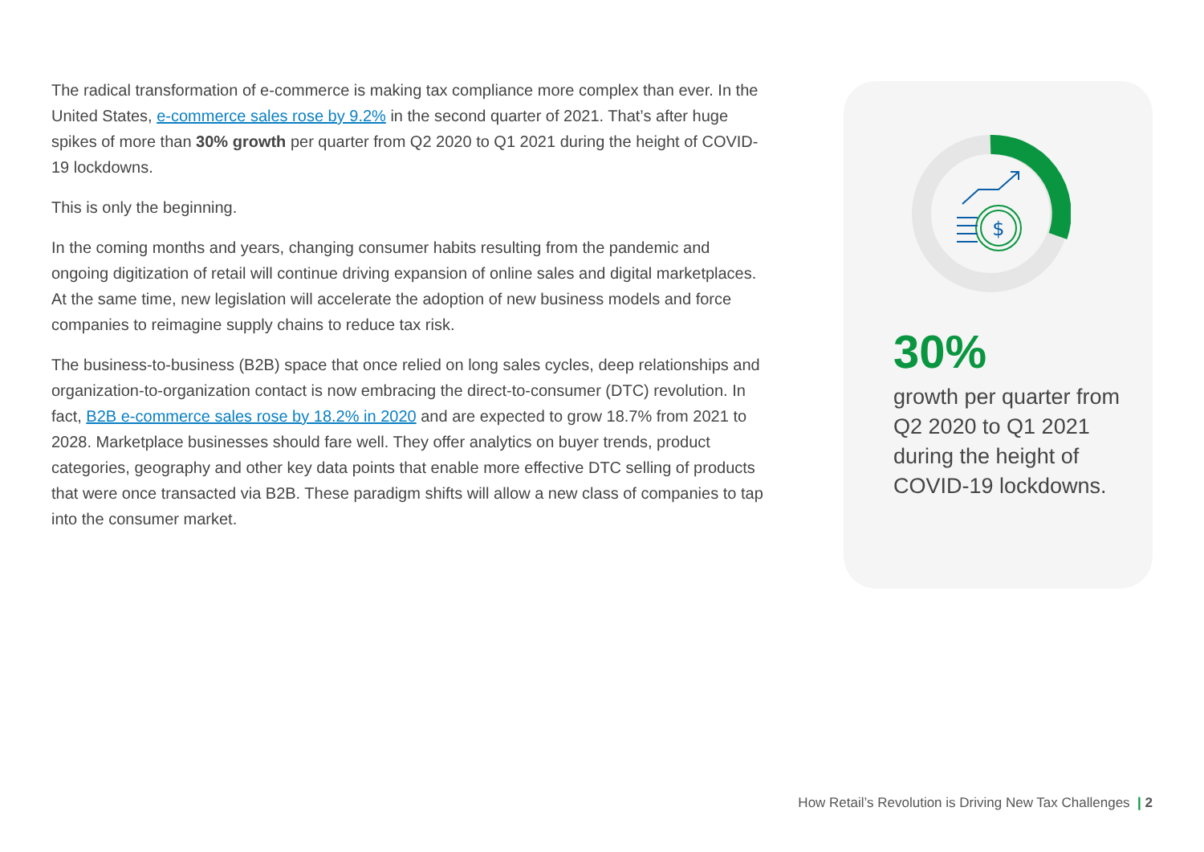The radical transformation of e-commerce is making tax compliance more complex than ever. In the United States, e-commerce sales rose by 9.2% in the second quarter of 2021. That’s after huge spikes of more than 30% growth per quarter from Q2 2020 to Q1 2021 during the height of COVID-19 lockdowns.
This is only the beginning.
In the coming months and years, changing consumer habits resulting from the pandemic and ongoing digitization of retail will continue driving expansion of online sales and digital marketplaces. At the same time, new legislation will accelerate the adoption of new business models and force companies to reimagine supply chains to reduce tax risk.
The business-to-business (B2B) space that once relied on long sales cycles, deep relationships and organization-to-organization contact is now embracing the direct-to-consumer (DTC) revolution. In fact, B2B e-commerce sales rose by 18.2% in 2020 and are expected to grow 18.7% from 2021 to 2028. Marketplace businesses should fare well. They offer analytics on buyer trends, product categories, geography and other key data points that enable more effective DTC selling of products that were once transacted via B2B. These paradigm shifts will allow a new class of companies to tap into the consumer market.
$
30%
growth per quarter from Q2 2020 to Q1 2021 during the height of COVID-19 lockdowns.
How Retail’s Revolution is Driving New Tax Challenges | 2